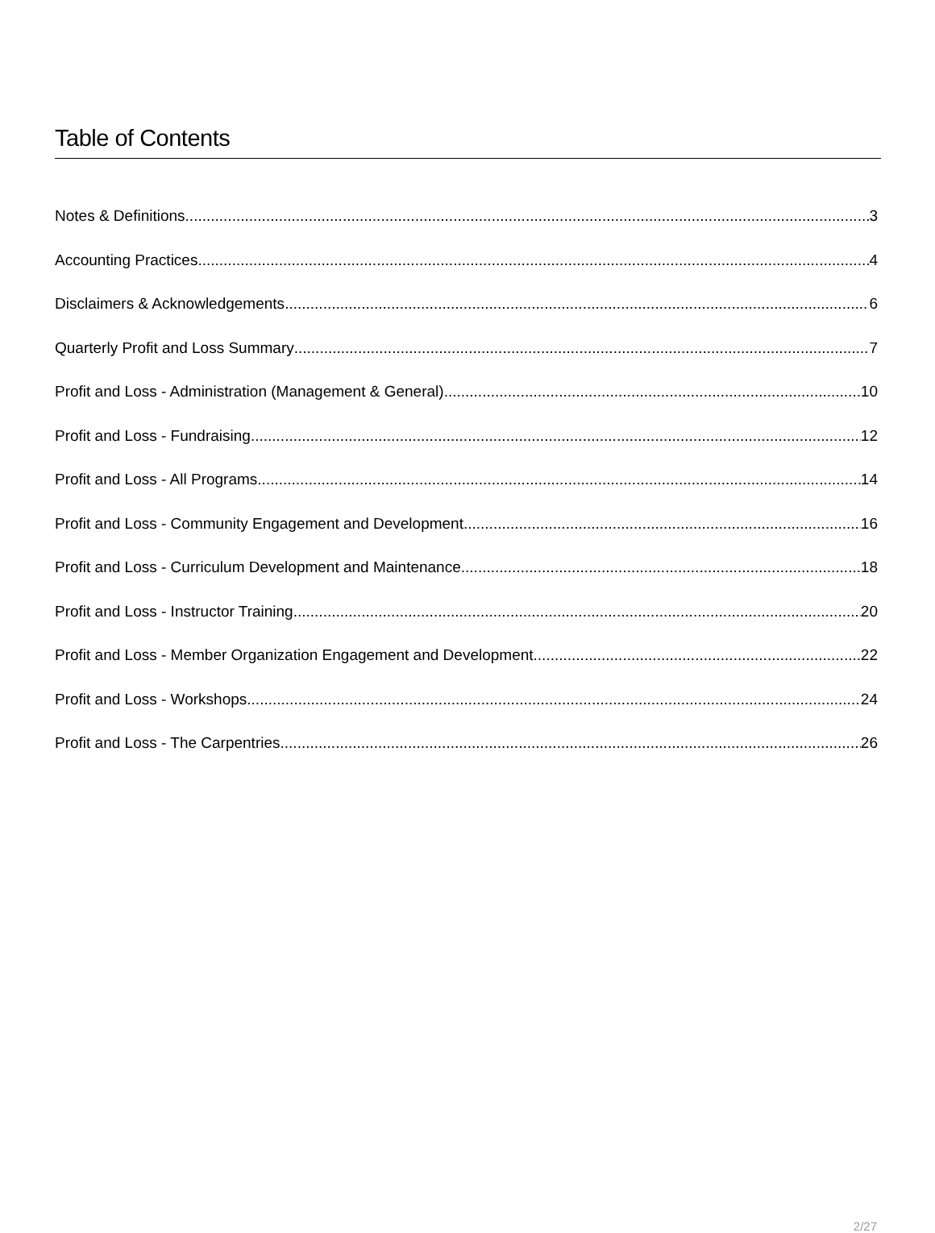Table of Contents
Notes & Definitions 3
Accounting Practices 4
Disclaimers & Acknowledgements 6
Quarterly Profit and Loss Summary 7
Profit and Loss - Administration (Management & General) 10
Profit and Loss - Fundraising 12
Profit and Loss - All Programs 14
Profit and Loss - Community Engagement and Development 16
Profit and Loss - Curriculum Development and Maintenance 18
Profit and Loss - Instructor Training 20
Profit and Loss - Member Organization Engagement and Development 22
Profit and Loss - Workshops 24
Profit and Loss - The Carpentries 26
2/27